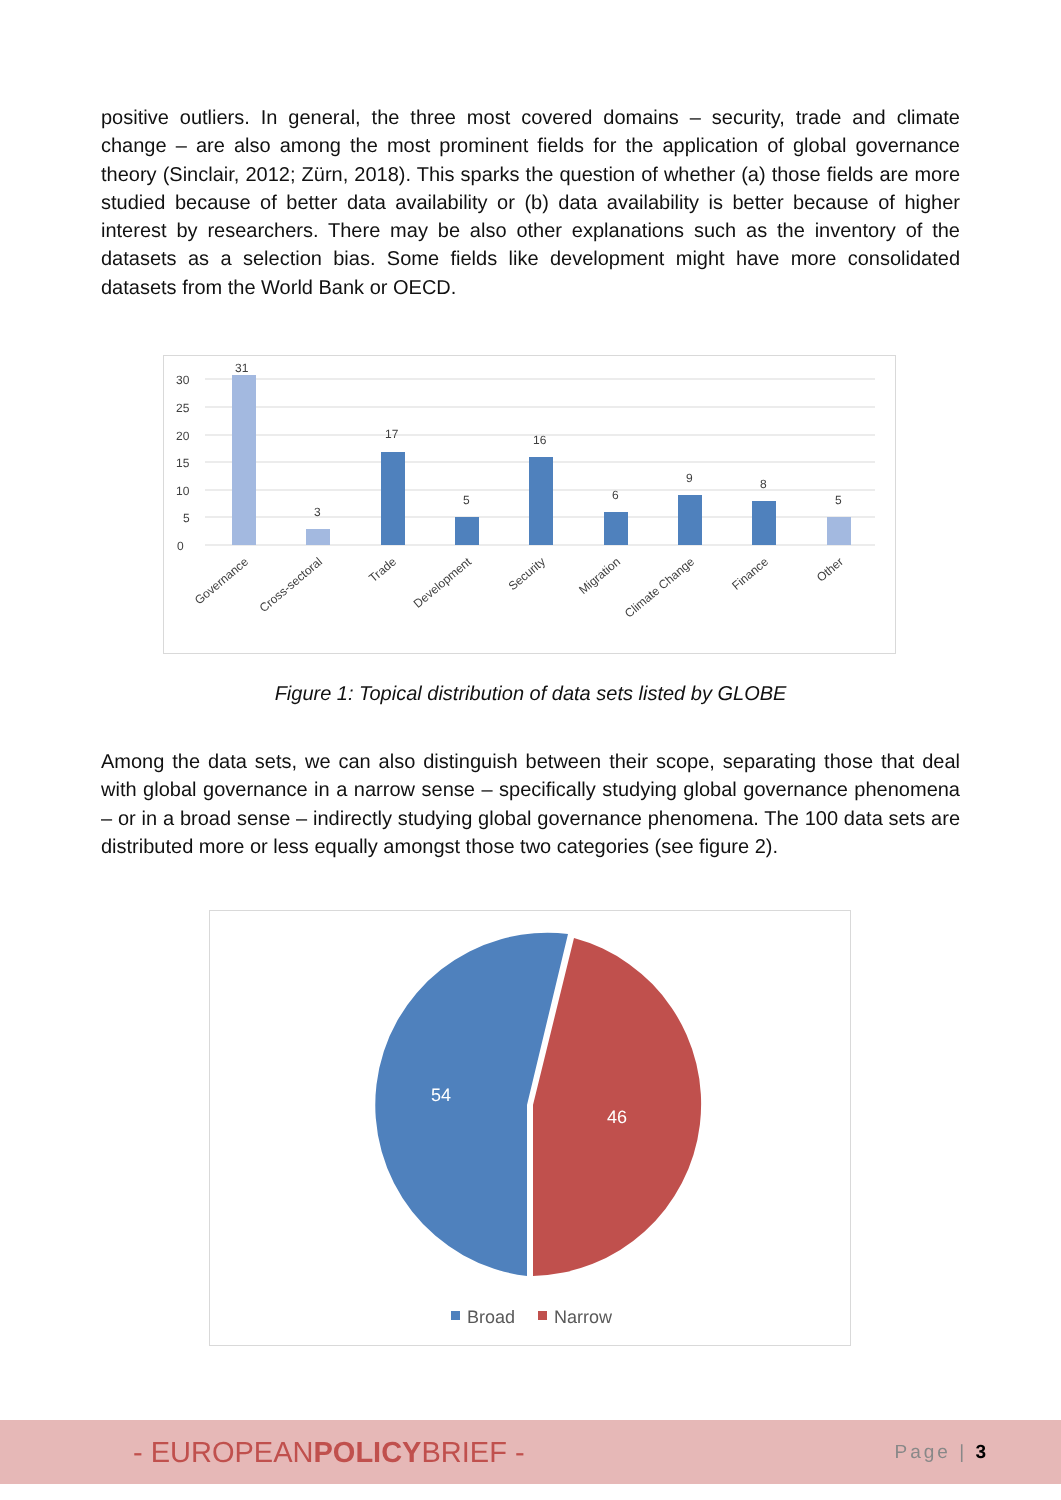positive outliers. In general, the three most covered domains – security, trade and climate change – are also among the most prominent fields for the application of global governance theory (Sinclair, 2012; Zürn, 2018). This sparks the question of whether (a) those fields are more studied because of better data availability or (b) data availability is better because of higher interest by researchers. There may be also other explanations such as the inventory of the datasets as a selection bias. Some fields like development might have more consolidated datasets from the World Bank or OECD.
0
5
10
15
20
25
30
31
3
17
5
16
6
9
8
5
Governance
Cross-sectoral
Trade
Development
Security
Migration
Climate Change
Finance
Other
Figure 1: Topical distribution of data sets listed by GLOBE
Among the data sets, we can also distinguish between their scope, separating those that deal with global governance in a narrow sense – specifically studying global governance phenomena – or in a broad sense – indirectly studying global governance phenomena. The 100 data sets are distributed more or less equally amongst those two categories (see figure 2).
54
46
Broad
Narrow
- EUROPEANPOLICYBRIEF - Page | 3